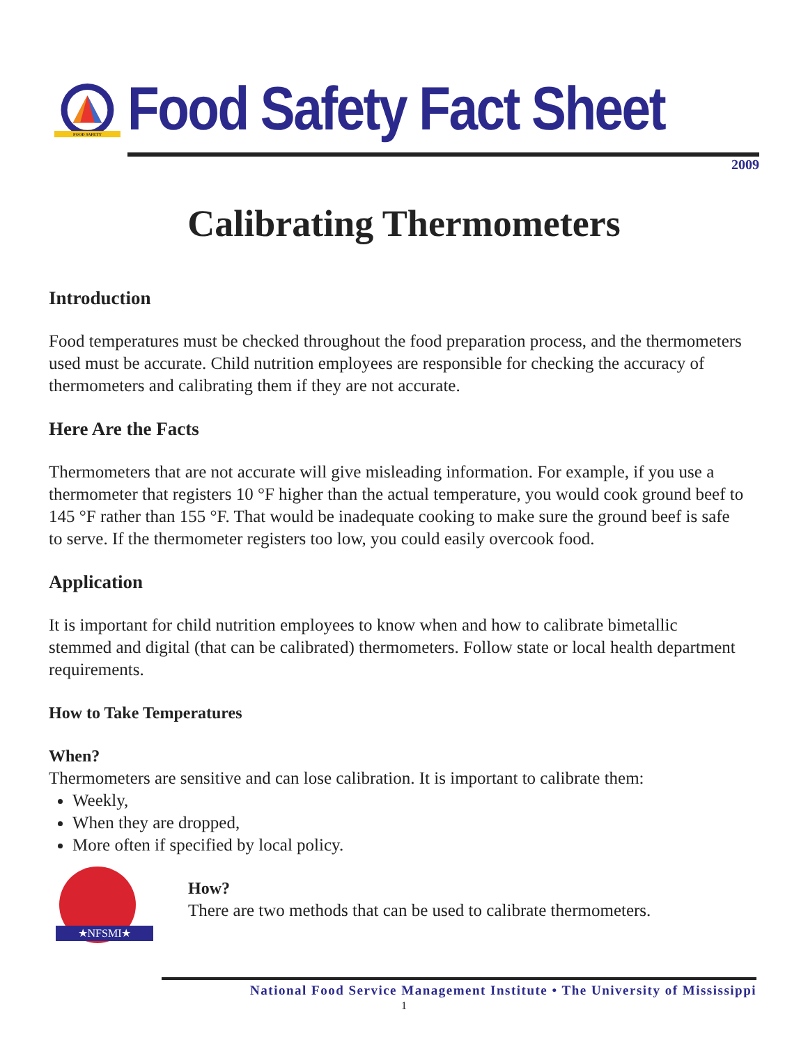FOOD SAFETY
Food Safety Fact Sheet
2009
Calibrating Thermometers
Introduction
Food temperatures must be checked throughout the food preparation process, and the thermometers used must be accurate. Child nutrition employees are responsible for checking the accuracy of thermometers and calibrating them if they are not accurate.
Here Are the Facts
Thermometers that are not accurate will give misleading information. For example, if you use a thermometer that registers 10 °F higher than the actual temperature, you would cook ground beef to 145 °F rather than 155 °F. That would be inadequate cooking to make sure the ground beef is safe to serve. If the thermometer registers too low, you could easily overcook food.
Application
It is important for child nutrition employees to know when and how to calibrate bimetallic stemmed and digital (that can be calibrated) thermometers. Follow state or local health department requirements.
How to Take Temperatures
When?
Thermometers are sensitive and can lose calibration. It is important to calibrate them:
Weekly,
When they are dropped,
More often if specified by local policy.
★NFSMI★
How?
There are two methods that can be used to calibrate thermometers.
National Food Service Management Institute • The University of Mississippi
1